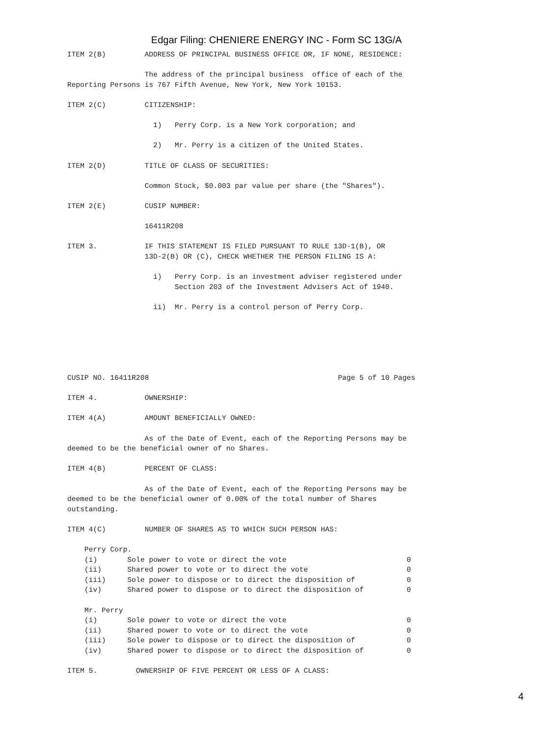Edgar Filing: CHENIERE ENERGY INC - Form SC 13G/A
ITEM 2(B)         ADDRESS OF PRINCIPAL BUSINESS OFFICE OR, IF NONE, RESIDENCE:

                  The address of the principal business  office of each of the
Reporting Persons is 767 Fifth Avenue, New York, New York 10153.

ITEM 2(C)         CITIZENSHIP:

                    1)   Perry Corp. is a New York corporation; and

                    2)   Mr. Perry is a citizen of the United States.

ITEM 2(D)         TITLE OF CLASS OF SECURITIES:

                  Common Stock, $0.003 par value per share (the "Shares").

ITEM 2(E)         CUSIP NUMBER:

                  16411R208

ITEM 3.           IF THIS STATEMENT IS FILED PURSUANT TO RULE 13D-1(B), OR
                  13D-2(B) OR (C), CHECK WHETHER THE PERSON FILING IS A:

                    i)   Perry Corp. is an investment adviser registered under
                         Section 203 of the Investment Advisers Act of 1940.

                    ii)  Mr. Perry is a control person of Perry Corp.






CUSIP NO. 16411R208                                            Page 5 of 10 Pages

ITEM 4.           OWNERSHIP:

ITEM 4(A)         AMOUNT BENEFICIALLY OWNED:

                  As of the Date of Event, each of the Reporting Persons may be
deemed to be the beneficial owner of no Shares.

ITEM 4(B)         PERCENT OF CLASS:

                  As of the Date of Event, each of the Reporting Persons may be
deemed to be the beneficial owner of 0.00% of the total number of Shares
outstanding.

ITEM 4(C)         NUMBER OF SHARES AS TO WHICH SUCH PERSON HAS:

    Perry Corp.
    (i)       Sole power to vote or direct the vote                            0
    (ii)      Shared power to vote or to direct the vote                       0
    (iii)     Sole power to dispose or to direct the disposition of            0
    (iv)      Shared power to dispose or to direct the disposition of          0

    Mr. Perry
    (i)       Sole power to vote or direct the vote                            0
    (ii)      Shared power to vote or to direct the vote                       0
    (iii)     Sole power to dispose or to direct the disposition of            0
    (iv)      Shared power to dispose or to direct the disposition of          0

ITEM 5.         OWNERSHIP OF FIVE PERCENT OR LESS OF A CLASS:
4